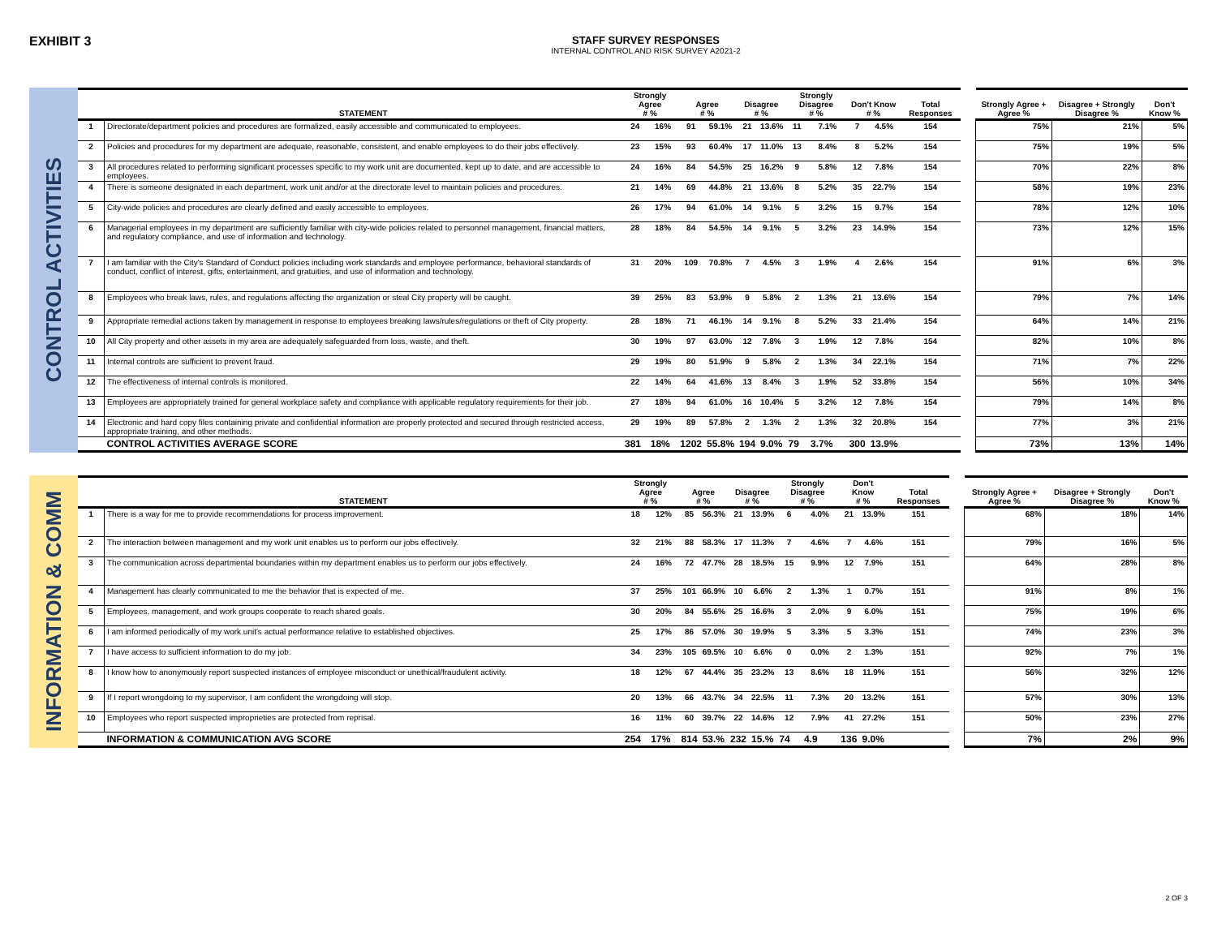EXHIBIT 3
STAFF SURVEY RESPONSES
INTERNAL CONTROL AND RISK SURVEY A2021-2
CONTROL ACTIVITIES
| | STATEMENT | Strongly Agree # % | | Agree # % | | Disagree # % | | Strongly Disagree # % | | Don't Know # % | | Total Responses | | Strongly Agree + Agree % | Disagree + Strongly Disagree % | Don't Know % |
| --- | --- | --- | --- | --- | --- | --- | --- | --- | --- | --- | --- | --- | --- | --- | --- | --- |
| 1 | Directorate/department policies and procedures are formalized, easily accessible and communicated to employees. | 24 | 16% | 91 | 59.1% | 21 | 13.6% | 11 | 7.1% | 7 | 4.5% | 154 | | 75% | 21% | 5% |
| 2 | Policies and procedures for my department are adequate, reasonable, consistent, and enable employees to do their jobs effectively. | 23 | 15% | 93 | 60.4% | 17 | 11.0% | 13 | 8.4% | 8 | 5.2% | 154 | | 75% | 19% | 5% |
| 3 | All procedures related to performing significant processes specific to my work unit are documented, kept up to date, and are accessible to employees. | 24 | 16% | 84 | 54.5% | 25 | 16.2% | 9 | 5.8% | 12 | 7.8% | 154 | | 70% | 22% | 8% |
| 4 | There is someone designated in each department, work unit and/or at the directorate level to maintain policies and procedures. | 21 | 14% | 69 | 44.8% | 21 | 13.6% | 8 | 5.2% | 35 | 22.7% | 154 | | 58% | 19% | 23% |
| 5 | City-wide policies and procedures are clearly defined and easily accessible to employees. | 26 | 17% | 94 | 61.0% | 14 | 9.1% | 5 | 3.2% | 15 | 9.7% | 154 | | 78% | 12% | 10% |
| 6 | Managerial employees in my department are sufficiently familiar with city-wide policies related to personnel management, financial matters, and regulatory compliance, and use of information and technology. | 28 | 18% | 84 | 54.5% | 14 | 9.1% | 5 | 3.2% | 23 | 14.9% | 154 | | 73% | 12% | 15% |
| 7 | I am familiar with the City's Standard of Conduct policies including work standards and employee performance, behavioral standards of conduct, conflict of interest, gifts, entertainment, and gratuities, and use of information and technology. | 31 | 20% | 109 | 70.8% | 7 | 4.5% | 3 | 1.9% | 4 | 2.6% | 154 | | 91% | 6% | 3% |
| 8 | Employees who break laws, rules, and regulations affecting the organization or steal City property will be caught. | 39 | 25% | 83 | 53.9% | 9 | 5.8% | 2 | 1.3% | 21 | 13.6% | 154 | | 79% | 7% | 14% |
| 9 | Appropriate remedial actions taken by management in response to employees breaking laws/rules/regulations or theft of City property. | 28 | 18% | 71 | 46.1% | 14 | 9.1% | 8 | 5.2% | 33 | 21.4% | 154 | | 64% | 14% | 21% |
| 10 | All City property and other assets in my area are adequately safeguarded from loss, waste, and theft. | 30 | 19% | 97 | 63.0% | 12 | 7.8% | 3 | 1.9% | 12 | 7.8% | 154 | | 82% | 10% | 8% |
| 11 | Internal controls are sufficient to prevent fraud. | 29 | 19% | 80 | 51.9% | 9 | 5.8% | 2 | 1.3% | 34 | 22.1% | 154 | | 71% | 7% | 22% |
| 12 | The effectiveness of internal controls is monitored. | 22 | 14% | 64 | 41.6% | 13 | 8.4% | 3 | 1.9% | 52 | 33.8% | 154 | | 56% | 10% | 34% |
| 13 | Employees are appropriately trained for general workplace safety and compliance with applicable regulatory requirements for their job. | 27 | 18% | 94 | 61.0% | 16 | 10.4% | 5 | 3.2% | 12 | 7.8% | 154 | | 79% | 14% | 8% |
| 14 | Electronic and hard copy files containing private and confidential information are properly protected and secured through restricted access, appropriate training, and other methods. | 29 | 19% | 89 | 57.8% | 2 | 1.3% | 2 | 1.3% | 32 | 20.8% | 154 | | 77% | 3% | 21% |
| | CONTROL ACTIVITIES AVERAGE SCORE | 381 | 18% | 1202 | 55.8% | 194 | 9.0% | 79 | 3.7% | 300 | 13.9% | | | 73% | 13% | 14% |
INFORMATION & COMM
| | STATEMENT | Strongly Agree # % | | Agree # % | | Disagree # % | | Strongly Disagree # % | | Don't Know # % | | Total Responses | | Strongly Agree + Agree % | Disagree + Strongly Disagree % | Don't Know % |
| --- | --- | --- | --- | --- | --- | --- | --- | --- | --- | --- | --- | --- | --- | --- | --- | --- |
| 1 | There is a way for me to provide recommendations for process improvement. | 18 | 12% | 85 | 56.3% | 21 | 13.9% | 6 | 4.0% | 21 | 13.9% | 151 | | 68% | 18% | 14% |
| 2 | The interaction between management and my work unit enables us to perform our jobs effectively. | 32 | 21% | 88 | 58.3% | 17 | 11.3% | 7 | 4.6% | 7 | 4.6% | 151 | | 79% | 16% | 5% |
| 3 | The communication across departmental boundaries within my department enables us to perform our jobs effectively. | 24 | 16% | 72 | 47.7% | 28 | 18.5% | 15 | 9.9% | 12 | 7.9% | 151 | | 64% | 28% | 8% |
| 4 | Management has clearly communicated to me the behavior that is expected of me. | 37 | 25% | 101 | 66.9% | 10 | 6.6% | 2 | 1.3% | 1 | 0.7% | 151 | | 91% | 8% | 1% |
| 5 | Employees, management, and work groups cooperate to reach shared goals. | 30 | 20% | 84 | 55.6% | 25 | 16.6% | 3 | 2.0% | 9 | 6.0% | 151 | | 75% | 19% | 6% |
| 6 | I am informed periodically of my work unit's actual performance relative to established objectives. | 25 | 17% | 86 | 57.0% | 30 | 19.9% | 5 | 3.3% | 5 | 3.3% | 151 | | 74% | 23% | 3% |
| 7 | I have access to sufficient information to do my job. | 34 | 23% | 105 | 69.5% | 10 | 6.6% | 0 | 0.0% | 2 | 1.3% | 151 | | 92% | 7% | 1% |
| 8 | I know how to anonymously report suspected instances of employee misconduct or unethical/fraudulent activity. | 18 | 12% | 67 | 44.4% | 35 | 23.2% | 13 | 8.6% | 18 | 11.9% | 151 | | 56% | 32% | 12% |
| 9 | If I report wrongdoing to my supervisor, I am confident the wrongdoing will stop. | 20 | 13% | 66 | 43.7% | 34 | 22.5% | 11 | 7.3% | 20 | 13.2% | 151 | | 57% | 30% | 13% |
| 10 | Employees who report suspected improprieties are protected from reprisal. | 16 | 11% | 60 | 39.7% | 22 | 14.6% | 12 | 7.9% | 41 | 27.2% | 151 | | 50% | 23% | 27% |
| | INFORMATION & COMMUNICATION AVG SCORE | 254 | 17% | 814 | 53.% | 232 | 15.% | 74 | 4.9 | 136 | 9.0% | | | 7% | 2% | 9% |
2 OF 3